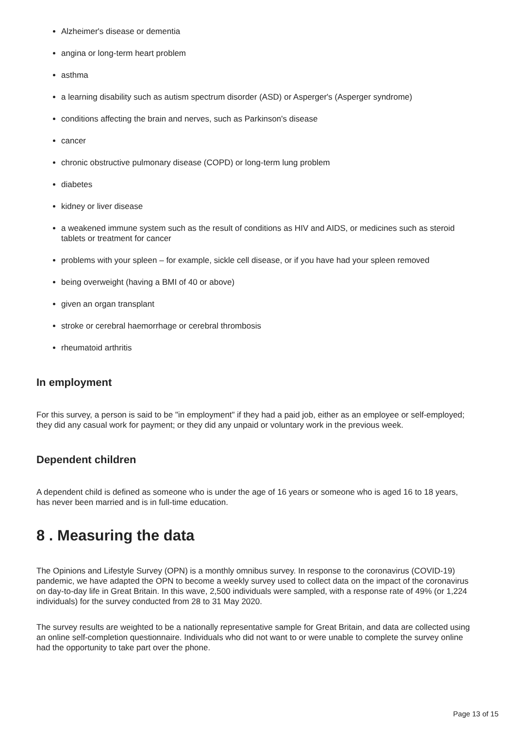Alzheimer's disease or dementia
angina or long-term heart problem
asthma
a learning disability such as autism spectrum disorder (ASD) or Asperger's (Asperger syndrome)
conditions affecting the brain and nerves, such as Parkinson's disease
cancer
chronic obstructive pulmonary disease (COPD) or long-term lung problem
diabetes
kidney or liver disease
a weakened immune system such as the result of conditions as HIV and AIDS, or medicines such as steroid tablets or treatment for cancer
problems with your spleen – for example, sickle cell disease, or if you have had your spleen removed
being overweight (having a BMI of 40 or above)
given an organ transplant
stroke or cerebral haemorrhage or cerebral thrombosis
rheumatoid arthritis
In employment
For this survey, a person is said to be "in employment" if they had a paid job, either as an employee or self-employed; they did any casual work for payment; or they did any unpaid or voluntary work in the previous week.
Dependent children
A dependent child is defined as someone who is under the age of 16 years or someone who is aged 16 to 18 years, has never been married and is in full-time education.
8 . Measuring the data
The Opinions and Lifestyle Survey (OPN) is a monthly omnibus survey. In response to the coronavirus (COVID-19) pandemic, we have adapted the OPN to become a weekly survey used to collect data on the impact of the coronavirus on day-to-day life in Great Britain. In this wave, 2,500 individuals were sampled, with a response rate of 49% (or 1,224 individuals) for the survey conducted from 28 to 31 May 2020.
The survey results are weighted to be a nationally representative sample for Great Britain, and data are collected using an online self-completion questionnaire. Individuals who did not want to or were unable to complete the survey online had the opportunity to take part over the phone.
Page 13 of 15